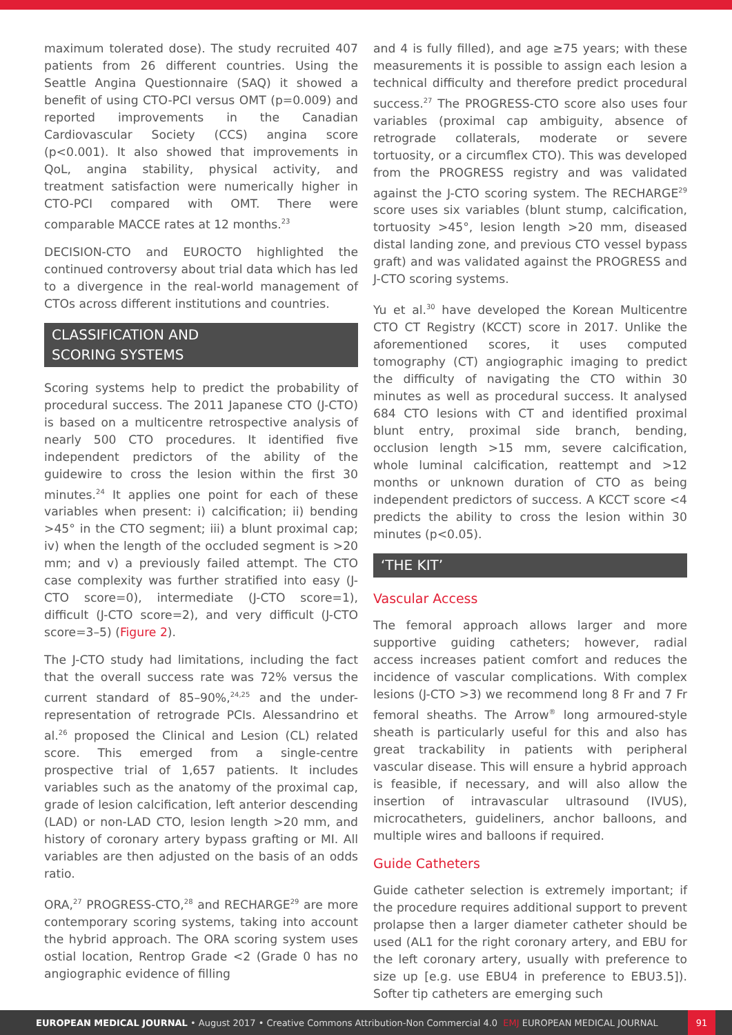maximum tolerated dose). The study recruited 407 patients from 26 different countries. Using the Seattle Angina Questionnaire (SAQ) it showed a benefit of using CTO-PCI versus OMT (p=0.009) and reported improvements in the Canadian Cardiovascular Society (CCS) angina score (p<0.001). It also showed that improvements in QoL, angina stability, physical activity, and treatment satisfaction were numerically higher in CTO-PCI compared with OMT. There were comparable MACCE rates at 12 months.<sup>23</sup>
DECISION-CTO and EUROCTO highlighted the continued controversy about trial data which has led to a divergence in the real-world management of CTOs across different institutions and countries.
CLASSIFICATION AND
SCORING SYSTEMS
Scoring systems help to predict the probability of procedural success. The 2011 Japanese CTO (J-CTO) is based on a multicentre retrospective analysis of nearly 500 CTO procedures. It identified five independent predictors of the ability of the guidewire to cross the lesion within the first 30 minutes.<sup>24</sup> It applies one point for each of these variables when present: i) calcification; ii) bending >45° in the CTO segment; iii) a blunt proximal cap; iv) when the length of the occluded segment is >20 mm; and v) a previously failed attempt. The CTO case complexity was further stratified into easy (J-CTO score=0), intermediate (J-CTO score=1), difficult (J-CTO score=2), and very difficult (J-CTO score=3–5) (Figure 2).
The J-CTO study had limitations, including the fact that the overall success rate was 72% versus the current standard of 85–90%,<sup>24,25</sup> and the under-representation of retrograde PCIs. Alessandrino et al.<sup>26</sup> proposed the Clinical and Lesion (CL) related score. This emerged from a single-centre prospective trial of 1,657 patients. It includes variables such as the anatomy of the proximal cap, grade of lesion calcification, left anterior descending (LAD) or non-LAD CTO, lesion length >20 mm, and history of coronary artery bypass grafting or MI. All variables are then adjusted on the basis of an odds ratio.
ORA,<sup>27</sup> PROGRESS-CTO,<sup>28</sup> and RECHARGE<sup>29</sup> are more contemporary scoring systems, taking into account the hybrid approach. The ORA scoring system uses ostial location, Rentrop Grade <2 (Grade 0 has no angiographic evidence of filling
and 4 is fully filled), and age ≥75 years; with these measurements it is possible to assign each lesion a technical difficulty and therefore predict procedural success.<sup>27</sup> The PROGRESS-CTO score also uses four variables (proximal cap ambiguity, absence of retrograde collaterals, moderate or severe tortuosity, or a circumflex CTO). This was developed from the PROGRESS registry and was validated against the J-CTO scoring system. The RECHARGE<sup>29</sup> score uses six variables (blunt stump, calcification, tortuosity >45°, lesion length >20 mm, diseased distal landing zone, and previous CTO vessel bypass graft) and was validated against the PROGRESS and J-CTO scoring systems.
Yu et al.<sup>30</sup> have developed the Korean Multicentre CTO CT Registry (KCCT) score in 2017. Unlike the aforementioned scores, it uses computed tomography (CT) angiographic imaging to predict the difficulty of navigating the CTO within 30 minutes as well as procedural success. It analysed 684 CTO lesions with CT and identified proximal blunt entry, proximal side branch, bending, occlusion length >15 mm, severe calcification, whole luminal calcification, reattempt and >12 months or unknown duration of CTO as being independent predictors of success. A KCCT score <4 predicts the ability to cross the lesion within 30 minutes (p<0.05).
‘THE KIT’
Vascular Access
The femoral approach allows larger and more supportive guiding catheters; however, radial access increases patient comfort and reduces the incidence of vascular complications. With complex lesions (J-CTO >3) we recommend long 8 Fr and 7 Fr femoral sheaths. The Arrow<sup>®</sup> long armoured-style sheath is particularly useful for this and also has great trackability in patients with peripheral vascular disease. This will ensure a hybrid approach is feasible, if necessary, and will also allow the insertion of intravascular ultrasound (IVUS), microcatheters, guideliners, anchor balloons, and multiple wires and balloons if required.
Guide Catheters
Guide catheter selection is extremely important; if the procedure requires additional support to prevent prolapse then a larger diameter catheter should be used (AL1 for the right coronary artery, and EBU for the left coronary artery, usually with preference to size up [e.g. use EBU4 in preference to EBU3.5]). Softer tip catheters are emerging such
EUROPEAN MEDICAL JOURNAL • August 2017 • Creative Commons Attribution-Non Commercial 4.0 EMJ EUROPEAN MEDICAL JOURNAL 91